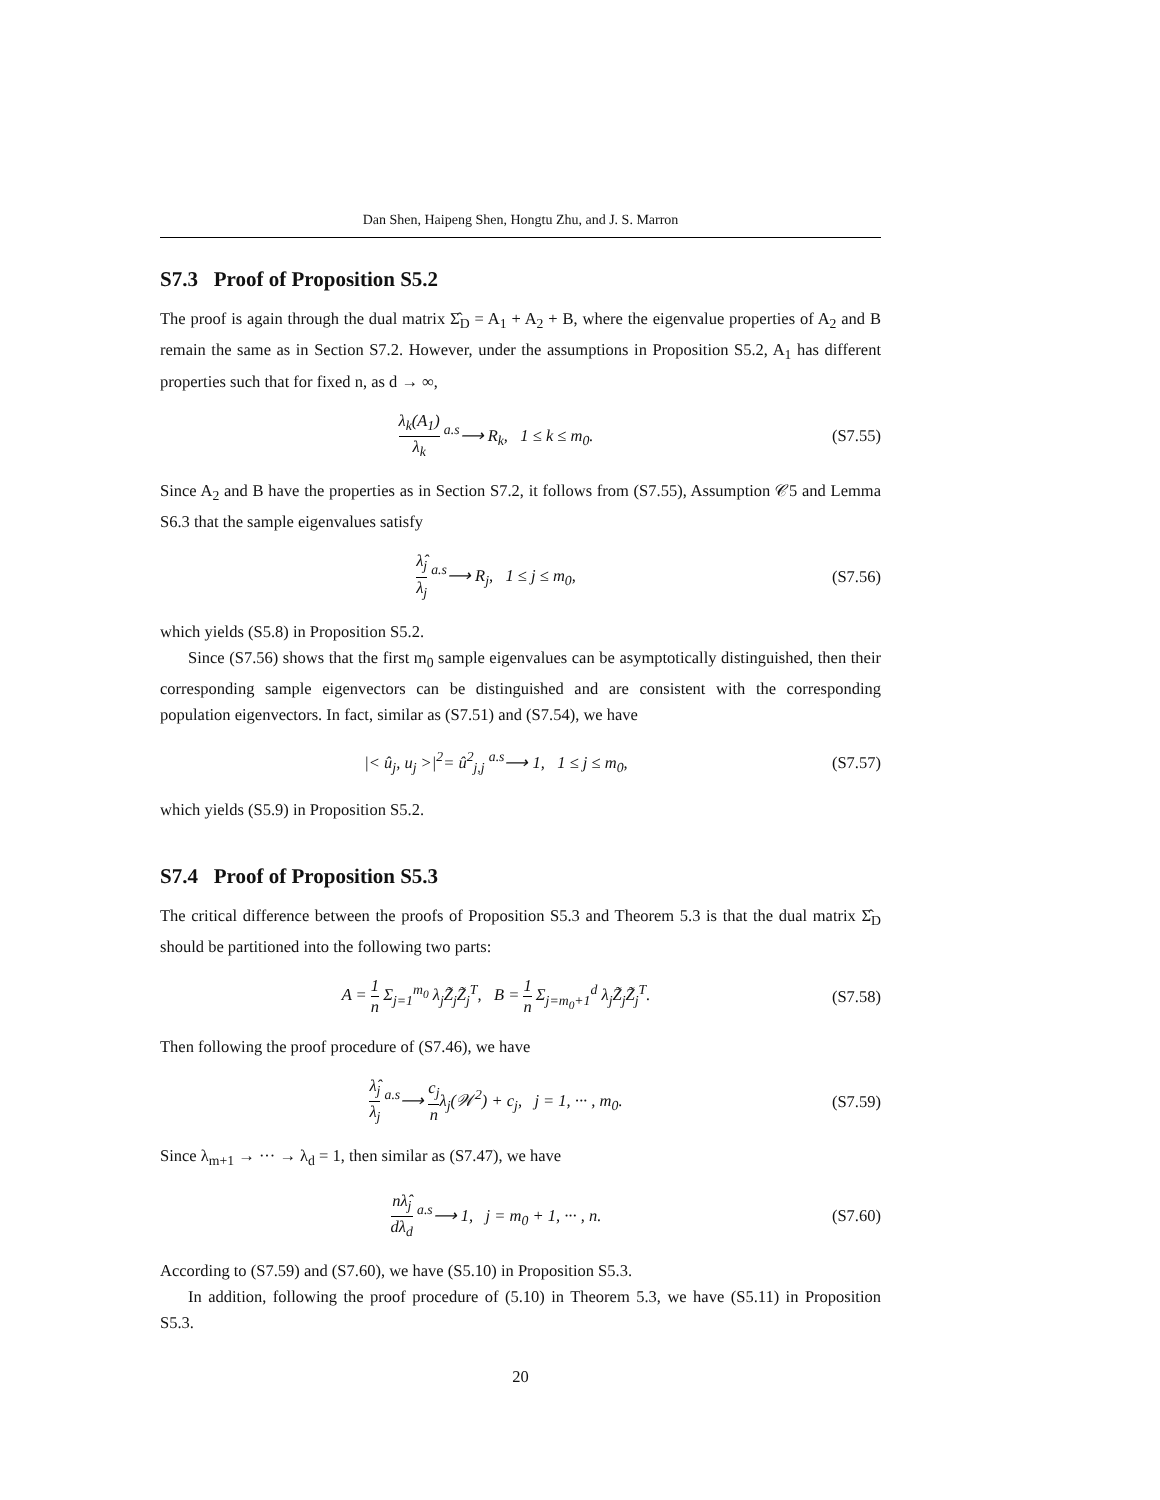Dan Shen, Haipeng Shen, Hongtu Zhu, and J. S. Marron
S7.3 Proof of Proposition S5.2
The proof is again through the dual matrix Σ̂<sub>D</sub> = A<sub>1</sub> + A<sub>2</sub> + B, where the eigenvalue properties of A<sub>2</sub> and B remain the same as in Section S7.2. However, under the assumptions in Proposition S5.2, A<sub>1</sub> has different properties such that for fixed n, as d → ∞,
λ<sub>k</sub>(A<sub>1</sub>) λ<sub>k</sub> <sup>a.s</sup>⟶ R<sub>k</sub>, 1 ≤ k ≤ m<sub>0</sub>.
(S7.55)
Since A<sub>2</sub> and B have the properties as in Section S7.2, it follows from (S7.55), Assumption 𝒞5 and Lemma S6.3 that the sample eigenvalues satisfy
λ̂<sub>j</sub> λ<sub>j</sub> <sup>a.s</sup>⟶ R<sub>j</sub>, 1 ≤ j ≤ m<sub>0</sub>, (S7.56)
which yields (S5.8) in Proposition S5.2.
Since (S7.56) shows that the first m<sub>0</sub> sample eigenvalues can be asymptotically distinguished, then their corresponding sample eigenvectors can be distinguished and are consistent with the corresponding population eigenvectors. In fact, similar as (S7.51) and (S7.54), we have
|< û<sub>j</sub>, u<sub>j</sub> >|<sup>2</sup>= û<sup>2</sup><sub>j,j</sub> <sup>a.s</sup>⟶ 1, 1 ≤ j ≤ m<sub>0</sub>,
(S7.57)
which yields (S5.9) in Proposition S5.2.
S7.4 Proof of Proposition S5.3
The critical difference between the proofs of Proposition S5.3 and Theorem 5.3 is that the dual matrix Σ̂<sub>D</sub> should be partitioned into the following two parts:
A = 1 n Σ<sub>j=1</sub><sup>m<sub>0</sub></sup> λ<sub>j</sub>Z̃<sub>j</sub>Z̃<sub>j</sub><sup>T</sup>, B = 1 n Σ<sub>j=m<sub>0</sub>+1</sub><sup>d</sup> λ<sub>j</sub>Z̃<sub>j</sub>Z̃<sub>j</sub><sup>T</sup>.
(S7.58)
Then following the proof procedure of (S7.46), we have
λ̂<sub>j</sub> λ<sub>j</sub> <sup>a.s</sup>⟶ c<sub>j</sub> nλ<sub>j</sub>(𝒲<sup>2</sup>) + c<sub>j</sub>, j = 1, ··· , m<sub>0</sub>.
(S7.59)
Since λ<sub>m+1</sub> → ··· → λ<sub>d</sub> = 1, then similar as (S7.47), we have
nλ̂<sub>j</sub> dλ<sub>d</sub> <sup>a.s</sup>⟶ 1, j = m<sub>0</sub> + 1, ··· , n.
(S7.60)
According to (S7.59) and (S7.60), we have (S5.10) in Proposition S5.3.
In addition, following the proof procedure of (5.10) in Theorem 5.3, we have (S5.11) in Proposition S5.3.
20